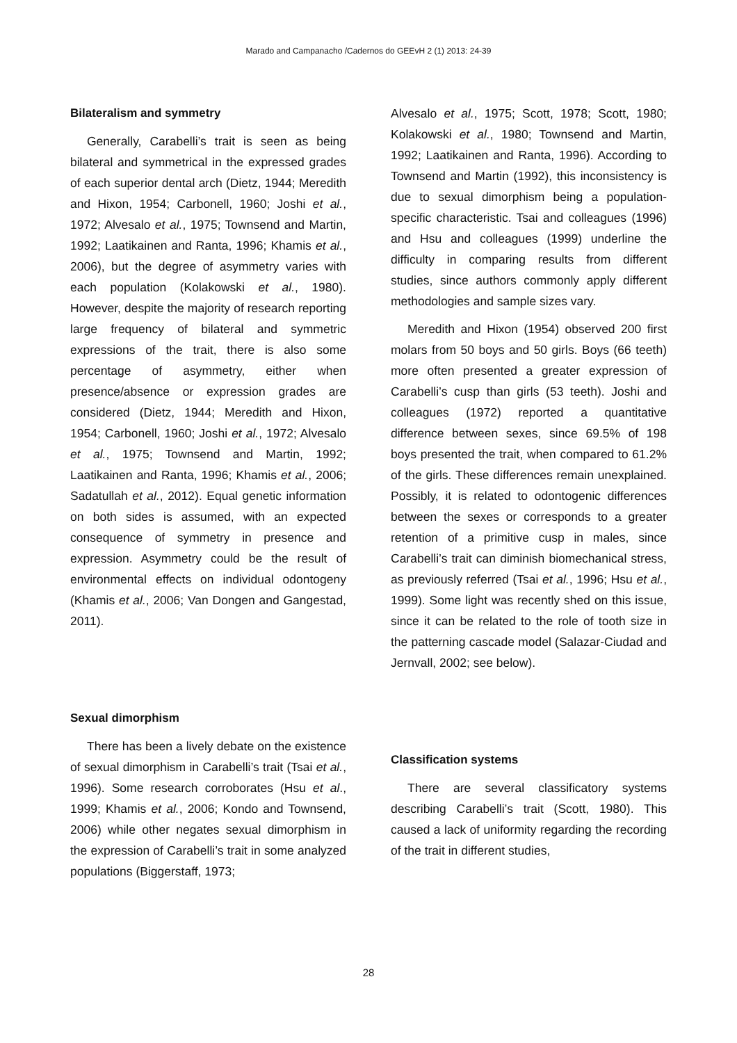Marado and Campanacho /Cadernos do GEEvH 2 (1) 2013: 24-39
Bilateralism and symmetry
Generally, Carabelli’s trait is seen as being bilateral and symmetrical in the expressed grades of each superior dental arch (Dietz, 1944; Meredith and Hixon, 1954; Carbonell, 1960; Joshi et al., 1972; Alvesalo et al., 1975; Townsend and Martin, 1992; Laatikainen and Ranta, 1996; Khamis et al., 2006), but the degree of asymmetry varies with each population (Kolakowski et al., 1980). However, despite the majority of research reporting large frequency of bilateral and symmetric expressions of the trait, there is also some percentage of asymmetry, either when presence/absence or expression grades are considered (Dietz, 1944; Meredith and Hixon, 1954; Carbonell, 1960; Joshi et al., 1972; Alvesalo et al., 1975; Townsend and Martin, 1992; Laatikainen and Ranta, 1996; Khamis et al., 2006; Sadatullah et al., 2012). Equal genetic information on both sides is assumed, with an expected consequence of symmetry in presence and expression. Asymmetry could be the result of environmental effects on individual odontogeny (Khamis et al., 2006; Van Dongen and Gangestad, 2011).
Sexual dimorphism
There has been a lively debate on the existence of sexual dimorphism in Carabelli’s trait (Tsai et al., 1996). Some research corroborates (Hsu et al., 1999; Khamis et al., 2006; Kondo and Townsend, 2006) while other negates sexual dimorphism in the expression of Carabelli’s trait in some analyzed populations (Biggerstaff, 1973;
Alvesalo et al., 1975; Scott, 1978; Scott, 1980; Kolakowski et al., 1980; Townsend and Martin, 1992; Laatikainen and Ranta, 1996). According to Townsend and Martin (1992), this inconsistency is due to sexual dimorphism being a population-specific characteristic. Tsai and colleagues (1996) and Hsu and colleagues (1999) underline the difficulty in comparing results from different studies, since authors commonly apply different methodologies and sample sizes vary.
Meredith and Hixon (1954) observed 200 first molars from 50 boys and 50 girls. Boys (66 teeth) more often presented a greater expression of Carabelli’s cusp than girls (53 teeth). Joshi and colleagues (1972) reported a quantitative difference between sexes, since 69.5% of 198 boys presented the trait, when compared to 61.2% of the girls. These differences remain unexplained. Possibly, it is related to odontogenic differences between the sexes or corresponds to a greater retention of a primitive cusp in males, since Carabelli’s trait can diminish biomechanical stress, as previously referred (Tsai et al., 1996; Hsu et al., 1999). Some light was recently shed on this issue, since it can be related to the role of tooth size in the patterning cascade model (Salazar-Ciudad and Jernvall, 2002; see below).
Classification systems
There are several classificatory systems describing Carabelli’s trait (Scott, 1980). This caused a lack of uniformity regarding the recording of the trait in different studies,
28